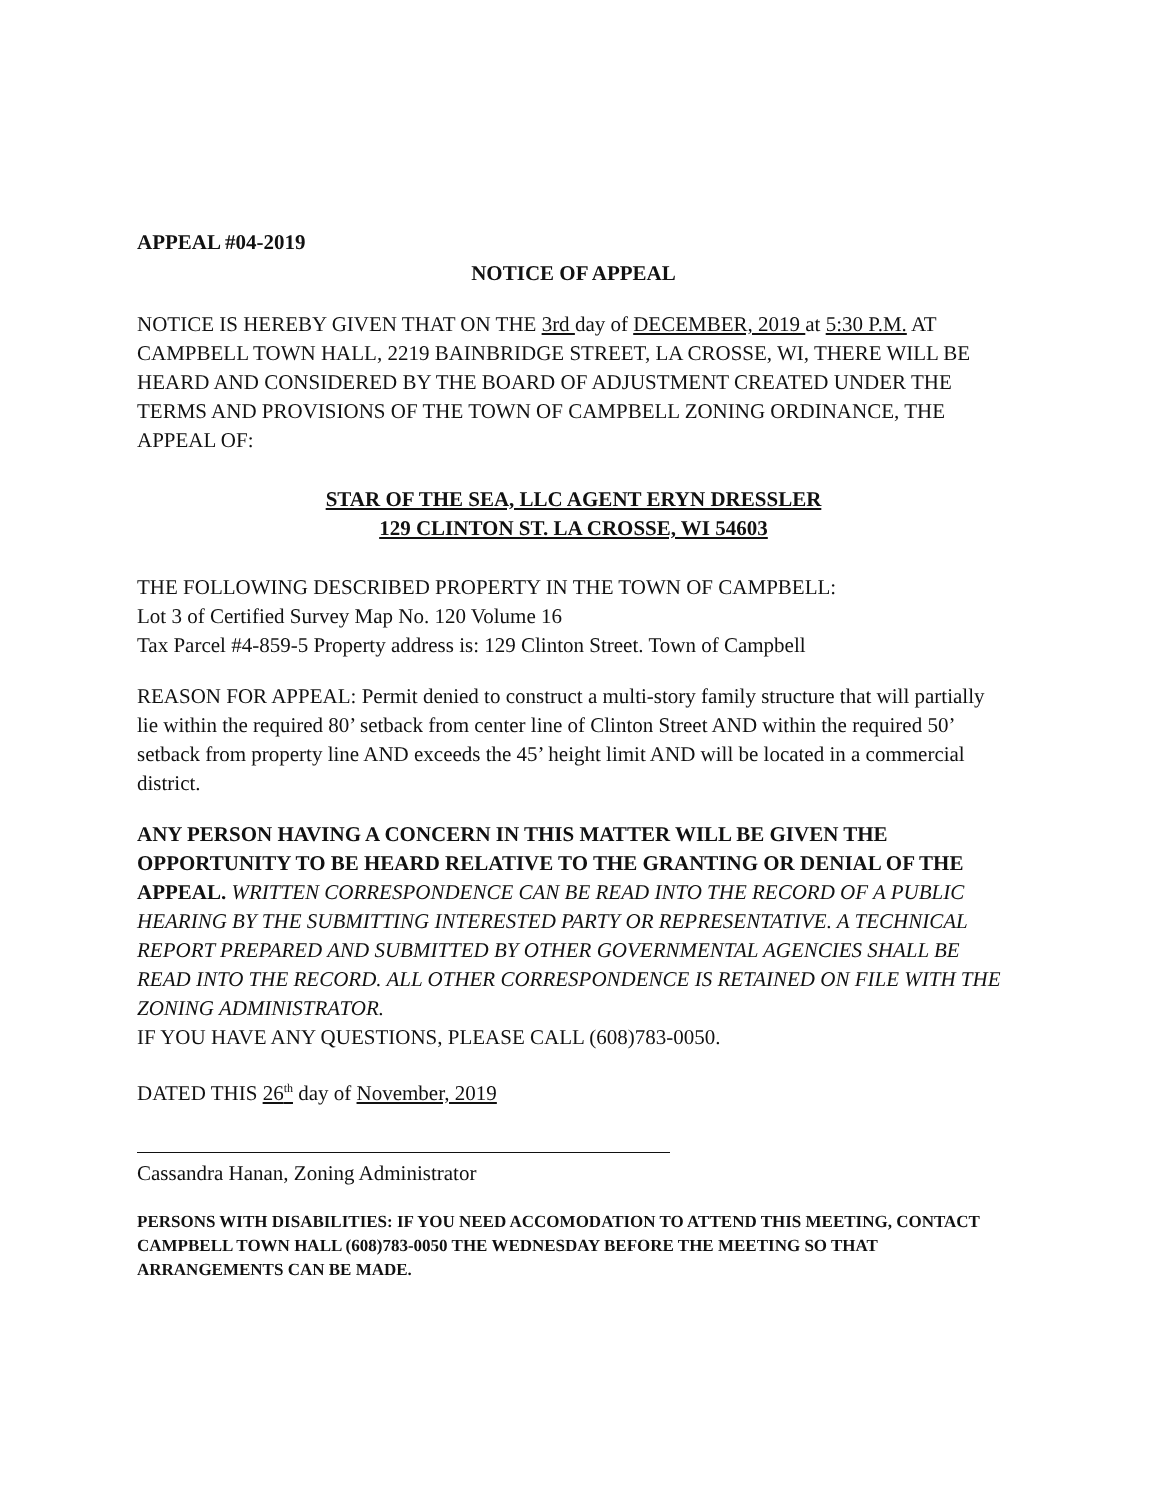APPEAL #04-2019
NOTICE OF APPEAL
NOTICE IS HEREBY GIVEN THAT ON THE 3rd day of DECEMBER, 2019 at 5:30 P.M. AT CAMPBELL TOWN HALL, 2219 BAINBRIDGE STREET, LA CROSSE, WI, THERE WILL BE HEARD AND CONSIDERED BY THE BOARD OF ADJUSTMENT CREATED UNDER THE TERMS AND PROVISIONS OF THE TOWN OF CAMPBELL ZONING ORDINANCE, THE APPEAL OF:
STAR OF THE SEA, LLC AGENT ERYN DRESSLER
129 CLINTON ST. LA CROSSE, WI 54603
THE FOLLOWING DESCRIBED PROPERTY IN THE TOWN OF CAMPBELL:
Lot 3 of Certified Survey Map No. 120 Volume 16
Tax Parcel #4-859-5 Property address is: 129 Clinton Street. Town of Campbell
REASON FOR APPEAL: Permit denied to construct a multi-story family structure that will partially lie within the required 80’ setback from center line of Clinton Street AND within the required 50’ setback from property line AND exceeds the 45’ height limit AND will be located in a commercial district.
ANY PERSON HAVING A CONCERN IN THIS MATTER WILL BE GIVEN THE OPPORTUNITY TO BE HEARD RELATIVE TO THE GRANTING OR DENIAL OF THE APPEAL. WRITTEN CORRESPONDENCE CAN BE READ INTO THE RECORD OF A PUBLIC HEARING BY THE SUBMITTING INTERESTED PARTY OR REPRESENTATIVE. A TECHNICAL REPORT PREPARED AND SUBMITTED BY OTHER GOVERNMENTAL AGENCIES SHALL BE READ INTO THE RECORD. ALL OTHER CORRESPONDENCE IS RETAINED ON FILE WITH THE ZONING ADMINISTRATOR.
IF YOU HAVE ANY QUESTIONS, PLEASE CALL (608)783-0050.
DATED THIS 26<sup>th</sup> day of November, 2019
Cassandra Hanan, Zoning Administrator
PERSONS WITH DISABILITIES: IF YOU NEED ACCOMODATION TO ATTEND THIS MEETING, CONTACT CAMPBELL TOWN HALL (608)783-0050 THE WEDNESDAY BEFORE THE MEETING SO THAT ARRANGEMENTS CAN BE MADE.